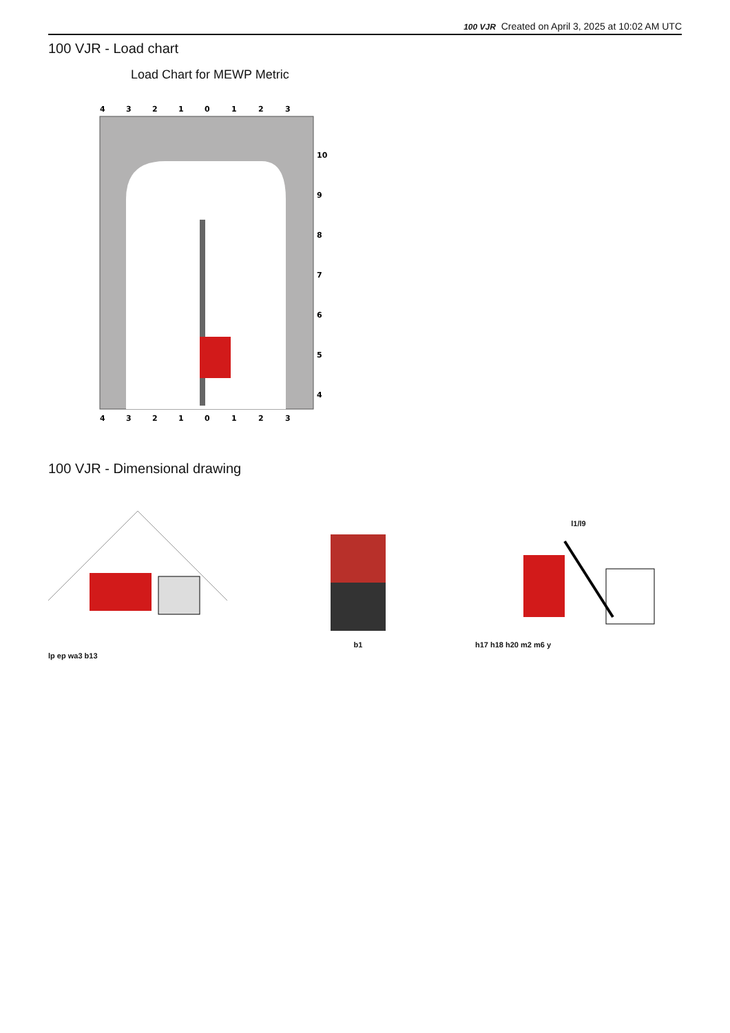100 VJR Created on April 3, 2025 at 10:02 AM UTC
100 VJR - Load chart
Load Chart for MEWP Metric
4
3
2
1
0
1
2
3
10
9
8
7
6
5
4
4
3
2
1
0
1
2
3
100 VJR - Dimensional drawing
lp ep wa3 b13
b1
l1/l9
h17 h18 h20 m2 m6 y